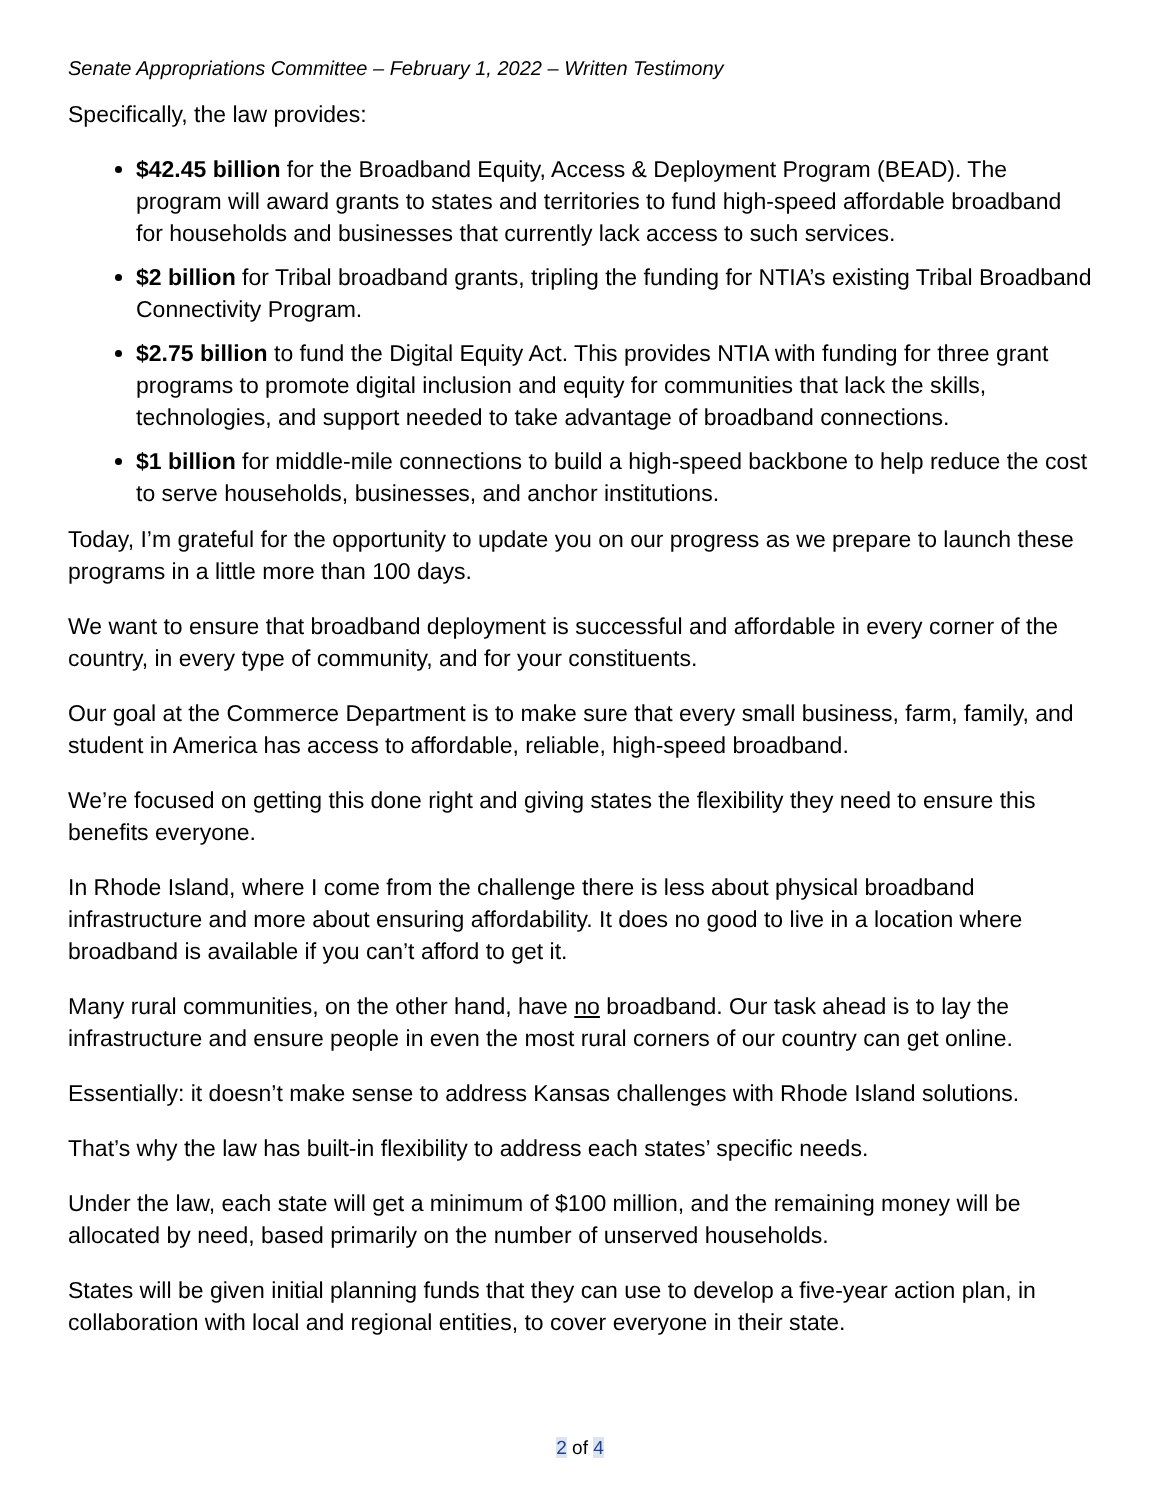Senate Appropriations Committee – February 1, 2022 – Written Testimony
Specifically, the law provides:
$42.45 billion for the Broadband Equity, Access & Deployment Program (BEAD). The program will award grants to states and territories to fund high-speed affordable broadband for households and businesses that currently lack access to such services.
$2 billion for Tribal broadband grants, tripling the funding for NTIA’s existing Tribal Broadband Connectivity Program.
$2.75 billion to fund the Digital Equity Act. This provides NTIA with funding for three grant programs to promote digital inclusion and equity for communities that lack the skills, technologies, and support needed to take advantage of broadband connections.
$1 billion for middle-mile connections to build a high-speed backbone to help reduce the cost to serve households, businesses, and anchor institutions.
Today, I’m grateful for the opportunity to update you on our progress as we prepare to launch these programs in a little more than 100 days.
We want to ensure that broadband deployment is successful and affordable in every corner of the country, in every type of community, and for your constituents.
Our goal at the Commerce Department is to make sure that every small business, farm, family, and student in America has access to affordable, reliable, high-speed broadband.
We’re focused on getting this done right and giving states the flexibility they need to ensure this benefits everyone.
In Rhode Island, where I come from the challenge there is less about physical broadband infrastructure and more about ensuring affordability. It does no good to live in a location where broadband is available if you can’t afford to get it.
Many rural communities, on the other hand, have no broadband. Our task ahead is to lay the infrastructure and ensure people in even the most rural corners of our country can get online.
Essentially: it doesn’t make sense to address Kansas challenges with Rhode Island solutions.
That’s why the law has built-in flexibility to address each states’ specific needs.
Under the law, each state will get a minimum of $100 million, and the remaining money will be allocated by need, based primarily on the number of unserved households.
States will be given initial planning funds that they can use to develop a five-year action plan, in collaboration with local and regional entities, to cover everyone in their state.
2 of 4